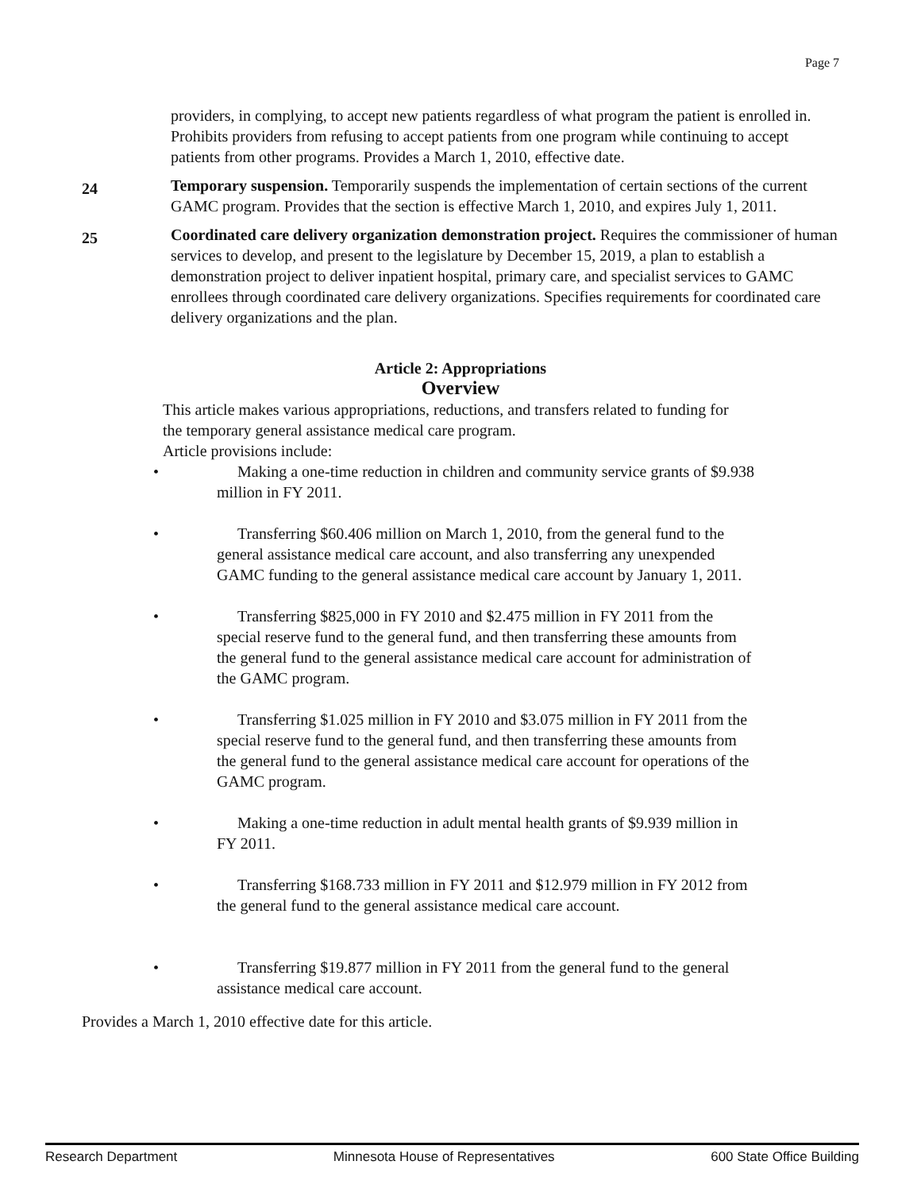Page 7
providers, in complying, to accept new patients regardless of what program the patient is enrolled in. Prohibits providers from refusing to accept patients from one program while continuing to accept patients from other programs. Provides a March 1, 2010, effective date.
24
Temporary suspension. Temporarily suspends the implementation of certain sections of the current GAMC program. Provides that the section is effective March 1, 2010, and expires July 1, 2011.
25
Coordinated care delivery organization demonstration project. Requires the commissioner of human services to develop, and present to the legislature by December 15, 2019, a plan to establish a demonstration project to deliver inpatient hospital, primary care, and specialist services to GAMC enrollees through coordinated care delivery organizations. Specifies requirements for coordinated care delivery organizations and the plan.
Article 2: Appropriations
Overview
This article makes various appropriations, reductions, and transfers related to funding for the temporary general assistance medical care program.
Article provisions include:
• Making a one-time reduction in children and community service grants of $9.938 million in FY 2011.
• Transferring $60.406 million on March 1, 2010, from the general fund to the general assistance medical care account, and also transferring any unexpended GAMC funding to the general assistance medical care account by January 1, 2011.
• Transferring $825,000 in FY 2010 and $2.475 million in FY 2011 from the special reserve fund to the general fund, and then transferring these amounts from the general fund to the general assistance medical care account for administration of the GAMC program.
• Transferring $1.025 million in FY 2010 and $3.075 million in FY 2011 from the special reserve fund to the general fund, and then transferring these amounts from the general fund to the general assistance medical care account for operations of the GAMC program.
• Making a one-time reduction in adult mental health grants of $9.939 million in FY 2011.
• Transferring $168.733 million in FY 2011 and $12.979 million in FY 2012 from the general fund to the general assistance medical care account.
• Transferring $19.877 million in FY 2011 from the general fund to the general assistance medical care account.
Provides a March 1, 2010 effective date for this article.
Research Department Minnesota House of Representatives 600 State Office Building